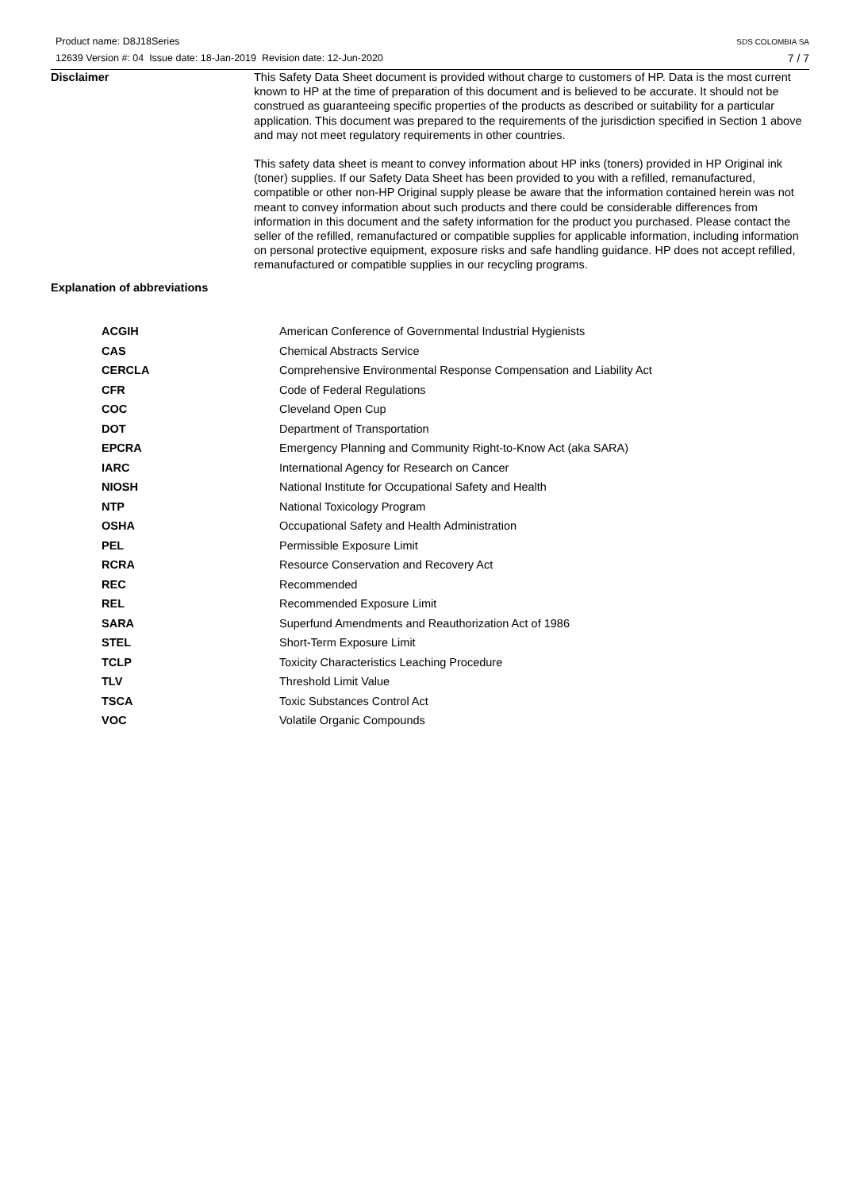Product name: D8J18Series
12639 Version #: 04 Issue date: 18-Jan-2019 Revision date: 12-Jun-2020
SDS COLOMBIA SA
7 / 7
Disclaimer This Safety Data Sheet document is provided without charge to customers of HP. Data is the most current known to HP at the time of preparation of this document and is believed to be accurate. It should not be construed as guaranteeing specific properties of the products as described or suitability for a particular application. This document was prepared to the requirements of the jurisdiction specified in Section 1 above and may not meet regulatory requirements in other countries.
This safety data sheet is meant to convey information about HP inks (toners) provided in HP Original ink (toner) supplies. If our Safety Data Sheet has been provided to you with a refilled, remanufactured, compatible or other non-HP Original supply please be aware that the information contained herein was not meant to convey information about such products and there could be considerable differences from information in this document and the safety information for the product you purchased. Please contact the seller of the refilled, remanufactured or compatible supplies for applicable information, including information on personal protective equipment, exposure risks and safe handling guidance. HP does not accept refilled, remanufactured or compatible supplies in our recycling programs.
Explanation of abbreviations
| ACGIH | American Conference of Governmental Industrial Hygienists |
| CAS | Chemical Abstracts Service |
| CERCLA | Comprehensive Environmental Response Compensation and Liability Act |
| CFR | Code of Federal Regulations |
| COC | Cleveland Open Cup |
| DOT | Department of Transportation |
| EPCRA | Emergency Planning and Community Right-to-Know Act (aka SARA) |
| IARC | International Agency for Research on Cancer |
| NIOSH | National Institute for Occupational Safety and Health |
| NTP | National Toxicology Program |
| OSHA | Occupational Safety and Health Administration |
| PEL | Permissible Exposure Limit |
| RCRA | Resource Conservation and Recovery Act |
| REC | Recommended |
| REL | Recommended Exposure Limit |
| SARA | Superfund Amendments and Reauthorization Act of 1986 |
| STEL | Short-Term Exposure Limit |
| TCLP | Toxicity Characteristics Leaching Procedure |
| TLV | Threshold Limit Value |
| TSCA | Toxic Substances Control Act |
| VOC | Volatile Organic Compounds |